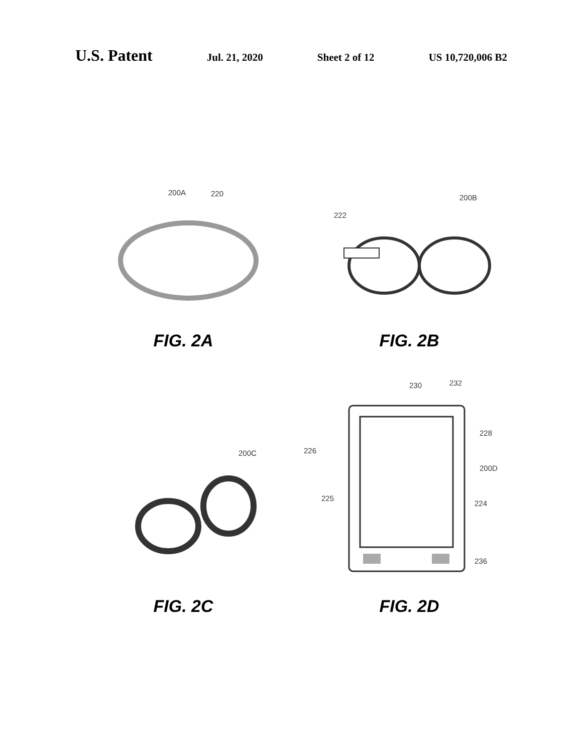U.S. Patent Jul. 21, 2020 Sheet 2 of 12 US 10,720,006 B2
200A
220
FIG. 2A
200B
222
FIG. 2B
200C
FIG. 2C
230
232
228
226
200D
225
224
236
FIG. 2D